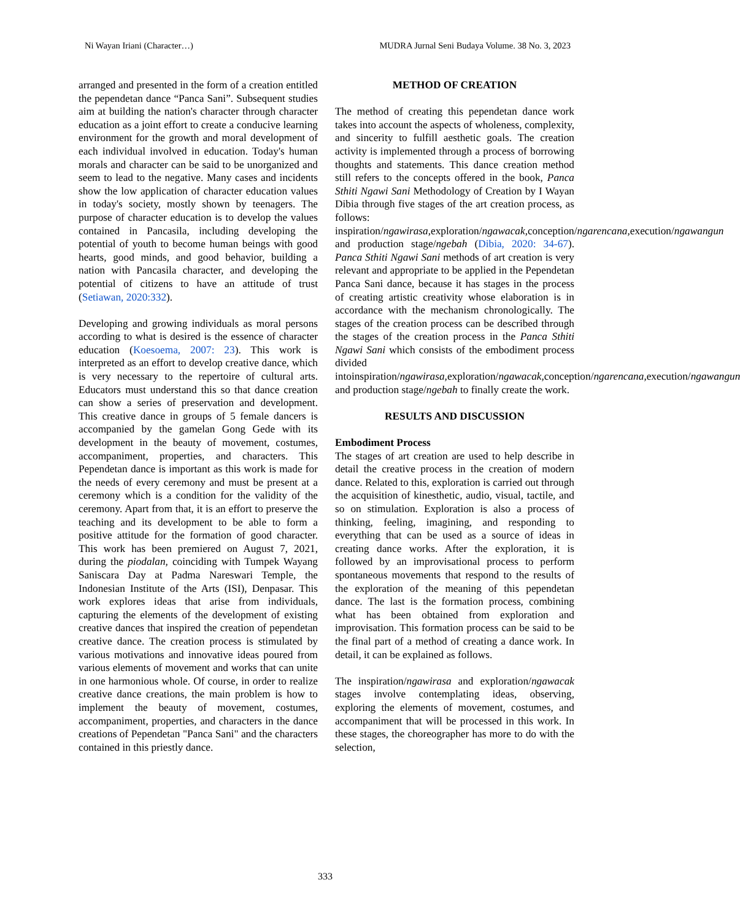Ni Wayan Iriani (Character…) MUDRA Jurnal Seni Budaya Volume. 38 No. 3, 2023
arranged and presented in the form of a creation entitled the pependetan dance “Panca Sani”. Subsequent studies aim at building the nation's character through character education as a joint effort to create a conducive learning environment for the growth and moral development of each individual involved in education. Today's human morals and character can be said to be unorganized and seem to lead to the negative. Many cases and incidents show the low application of character education values in today's society, mostly shown by teenagers. The purpose of character education is to develop the values contained in Pancasila, including developing the potential of youth to become human beings with good hearts, good minds, and good behavior, building a nation with Pancasila character, and developing the potential of citizens to have an attitude of trust (Setiawan, 2020:332).
Developing and growing individuals as moral persons according to what is desired is the essence of character education (Koesoema, 2007: 23). This work is interpreted as an effort to develop creative dance, which is very necessary to the repertoire of cultural arts. Educators must understand this so that dance creation can show a series of preservation and development. This creative dance in groups of 5 female dancers is accompanied by the gamelan Gong Gede with its development in the beauty of movement, costumes, accompaniment, properties, and characters. This Pependetan dance is important as this work is made for the needs of every ceremony and must be present at a ceremony which is a condition for the validity of the ceremony. Apart from that, it is an effort to preserve the teaching and its development to be able to form a positive attitude for the formation of good character. This work has been premiered on August 7, 2021, during the piodalan, coinciding with Tumpek Wayang Saniscara Day at Padma Nareswari Temple, the Indonesian Institute of the Arts (ISI), Denpasar. This work explores ideas that arise from individuals, capturing the elements of the development of existing creative dances that inspired the creation of pependetan creative dance. The creation process is stimulated by various motivations and innovative ideas poured from various elements of movement and works that can unite in one harmonious whole. Of course, in order to realize creative dance creations, the main problem is how to implement the beauty of movement, costumes, accompaniment, properties, and characters in the dance creations of Pependetan "Panca Sani" and the characters contained in this priestly dance.
METHOD OF CREATION
The method of creating this pependetan dance work takes into account the aspects of wholeness, complexity, and sincerity to fulfill aesthetic goals. The creation activity is implemented through a process of borrowing thoughts and statements. This dance creation method still refers to the concepts offered in the book, Panca Sthiti Ngawi Sani Methodology of Creation by I Wayan Dibia through five stages of the art creation process, as follows: inspiration/ngawirasa,exploration/ngawacak,conception/ngarencana,execution/ngawangun and production stage/ngebah (Dibia, 2020: 34-67). Panca Sthiti Ngawi Sani methods of art creation is very relevant and appropriate to be applied in the Pependetan Panca Sani dance, because it has stages in the process of creating artistic creativity whose elaboration is in accordance with the mechanism chronologically. The stages of the creation process can be described through the stages of the creation process in the Panca Sthiti Ngawi Sani which consists of the embodiment process divided intoinspiration/ngawirasa,exploration/ngawacak,conception/ngarencana,execution/ngawangun and production stage/ngebah to finally create the work.
RESULTS AND DISCUSSION
Embodiment Process
The stages of art creation are used to help describe in detail the creative process in the creation of modern dance. Related to this, exploration is carried out through the acquisition of kinesthetic, audio, visual, tactile, and so on stimulation. Exploration is also a process of thinking, feeling, imagining, and responding to everything that can be used as a source of ideas in creating dance works. After the exploration, it is followed by an improvisational process to perform spontaneous movements that respond to the results of the exploration of the meaning of this pependetan dance. The last is the formation process, combining what has been obtained from exploration and improvisation. This formation process can be said to be the final part of a method of creating a dance work. In detail, it can be explained as follows.
The inspiration/ngawirasa and exploration/ngawacak stages involve contemplating ideas, observing, exploring the elements of movement, costumes, and accompaniment that will be processed in this work. In these stages, the choreographer has more to do with the selection,
333